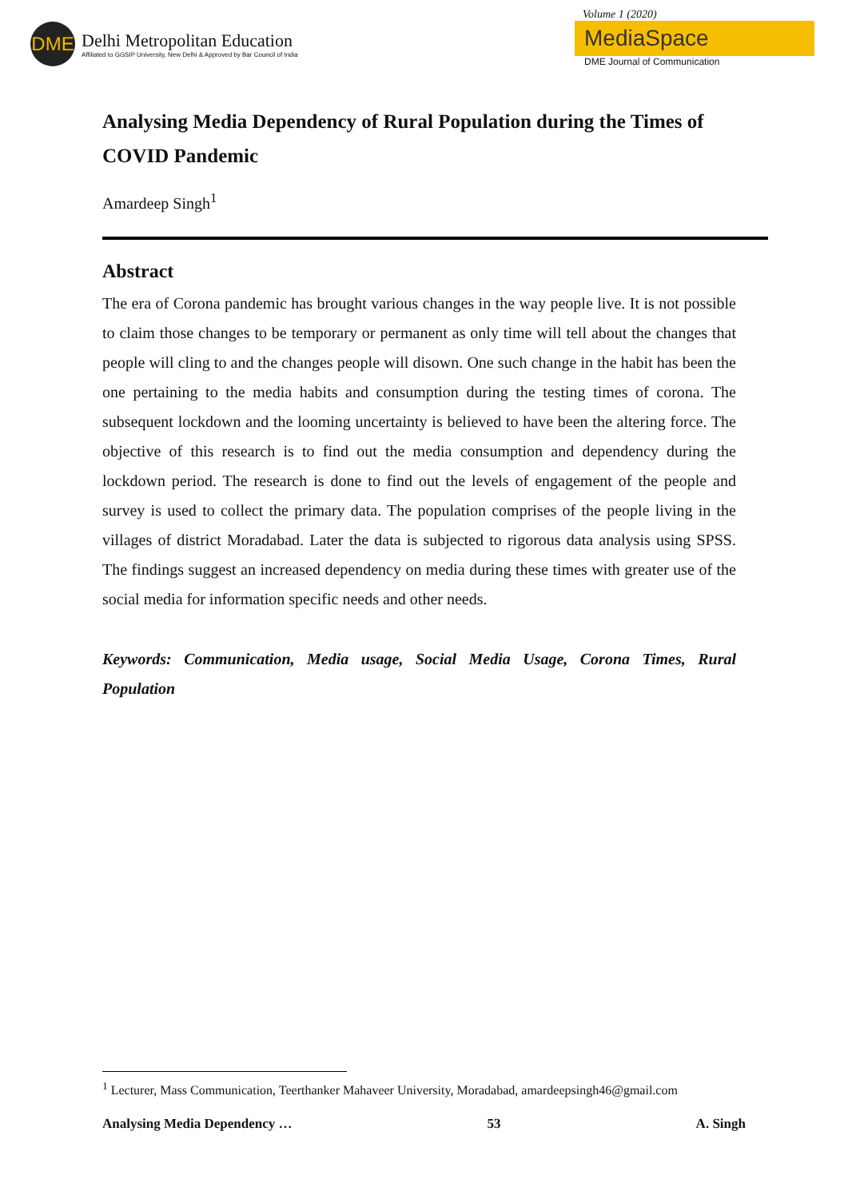DME
Delhi Metropolitan Education
Affiliated to GGSIP University, New Delhi & Approved by Bar Council of India
Volume 1 (2020)
MediaSpace
DME Journal of Communication
Analysing Media Dependency of Rural Population during the Times of COVID Pandemic
Amardeep Singh<sup>1</sup>
Abstract
The era of Corona pandemic has brought various changes in the way people live. It is not possible to claim those changes to be temporary or permanent as only time will tell about the changes that people will cling to and the changes people will disown. One such change in the habit has been the one pertaining to the media habits and consumption during the testing times of corona. The subsequent lockdown and the looming uncertainty is believed to have been the altering force. The objective of this research is to find out the media consumption and dependency during the lockdown period. The research is done to find out the levels of engagement of the people and survey is used to collect the primary data. The population comprises of the people living in the villages of district Moradabad. Later the data is subjected to rigorous data analysis using SPSS. The findings suggest an increased dependency on media during these times with greater use of the social media for information specific needs and other needs.
Keywords: Communication, Media usage, Social Media Usage, Corona Times, Rural Population
<sup>1</sup> Lecturer, Mass Communication, Teerthanker Mahaveer University, Moradabad, amardeepsingh46@gmail.com
Analysing Media Dependency … 53 A. Singh